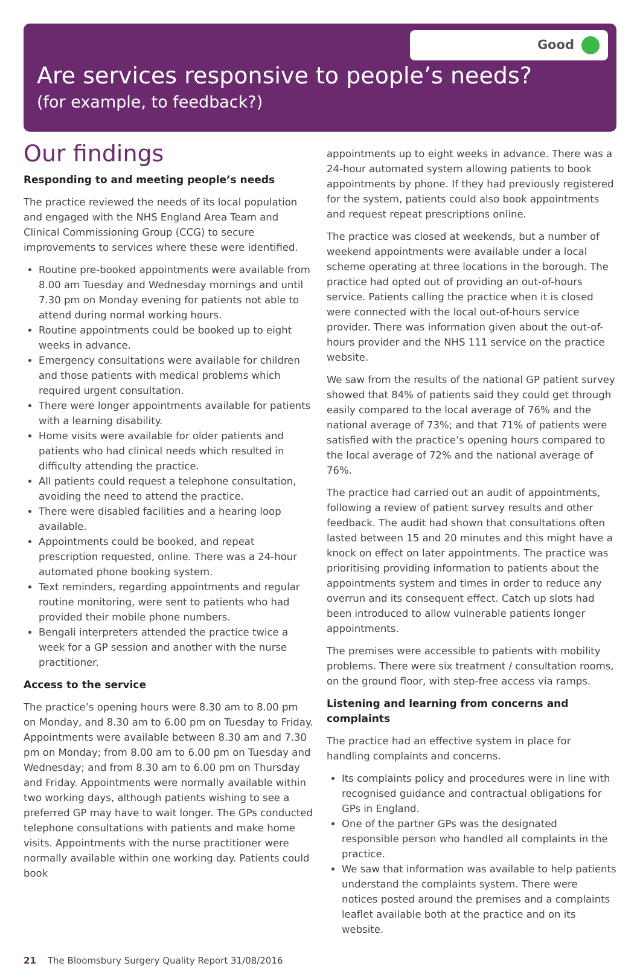Good
Are services responsive to people’s needs?
(for example, to feedback?)
Our findings
Responding to and meeting people’s needs
The practice reviewed the needs of its local population and engaged with the NHS England Area Team and Clinical Commissioning Group (CCG) to secure improvements to services where these were identified.
Routine pre-booked appointments were available from 8.00 am Tuesday and Wednesday mornings and until 7.30 pm on Monday evening for patients not able to attend during normal working hours.
Routine appointments could be booked up to eight weeks in advance.
Emergency consultations were available for children and those patients with medical problems which required urgent consultation.
There were longer appointments available for patients with a learning disability.
Home visits were available for older patients and patients who had clinical needs which resulted in difficulty attending the practice.
All patients could request a telephone consultation, avoiding the need to attend the practice.
There were disabled facilities and a hearing loop available.
Appointments could be booked, and repeat prescription requested, online. There was a 24-hour automated phone booking system.
Text reminders, regarding appointments and regular routine monitoring, were sent to patients who had provided their mobile phone numbers.
Bengali interpreters attended the practice twice a week for a GP session and another with the nurse practitioner.
Access to the service
The practice’s opening hours were 8.30 am to 8.00 pm on Monday, and 8.30 am to 6.00 pm on Tuesday to Friday. Appointments were available between 8.30 am and 7.30 pm on Monday; from 8.00 am to 6.00 pm on Tuesday and Wednesday; and from 8.30 am to 6.00 pm on Thursday and Friday. Appointments were normally available within two working days, although patients wishing to see a preferred GP may have to wait longer. The GPs conducted telephone consultations with patients and make home visits. Appointments with the nurse practitioner were normally available within one working day. Patients could book
appointments up to eight weeks in advance. There was a 24-hour automated system allowing patients to book appointments by phone. If they had previously registered for the system, patients could also book appointments and request repeat prescriptions online.
The practice was closed at weekends, but a number of weekend appointments were available under a local scheme operating at three locations in the borough. The practice had opted out of providing an out-of-hours service. Patients calling the practice when it is closed were connected with the local out-of-hours service provider. There was information given about the out-of-hours provider and the NHS 111 service on the practice website.
We saw from the results of the national GP patient survey showed that 84% of patients said they could get through easily compared to the local average of 76% and the national average of 73%; and that 71% of patients were satisfied with the practice’s opening hours compared to the local average of 72% and the national average of 76%.
The practice had carried out an audit of appointments, following a review of patient survey results and other feedback. The audit had shown that consultations often lasted between 15 and 20 minutes and this might have a knock on effect on later appointments. The practice was prioritising providing information to patients about the appointments system and times in order to reduce any overrun and its consequent effect. Catch up slots had been introduced to allow vulnerable patients longer appointments.
The premises were accessible to patients with mobility problems. There were six treatment / consultation rooms, on the ground floor, with step-free access via ramps.
Listening and learning from concerns and complaints
The practice had an effective system in place for handling complaints and concerns.
Its complaints policy and procedures were in line with recognised guidance and contractual obligations for GPs in England.
One of the partner GPs was the designated responsible person who handled all complaints in the practice.
We saw that information was available to help patients understand the complaints system. There were notices posted around the premises and a complaints leaflet available both at the practice and on its website.
21 The Bloomsbury Surgery Quality Report 31/08/2016